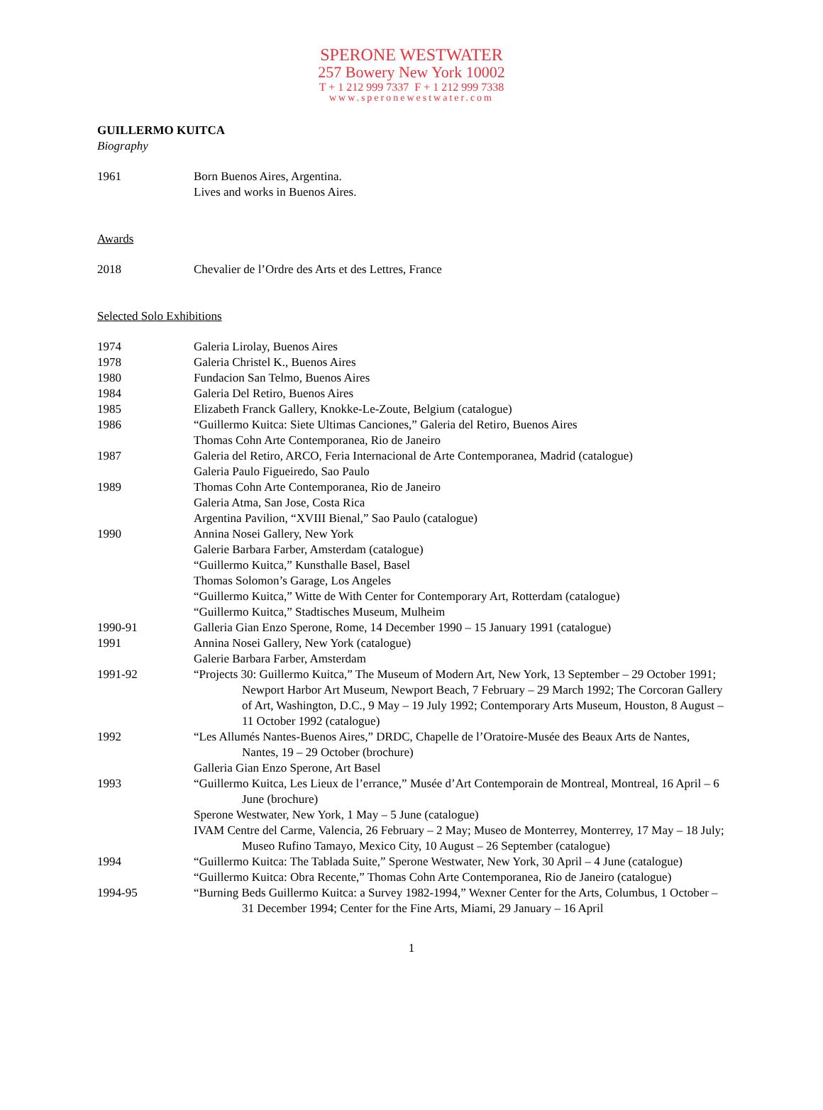SPERONE WESTWATER
257 Bowery New York 10002
T + 1 212 999 7337 F + 1 212 999 7338
www.speronewestwater.com
GUILLERMO KUITCA
Biography
1961 Born Buenos Aires, Argentina.
Lives and works in Buenos Aires.
Awards
2018 Chevalier de l’Ordre des Arts et des Lettres, France
Selected Solo Exhibitions
1974 Galeria Lirolay, Buenos Aires
1978 Galeria Christel K., Buenos Aires
1980 Fundacion San Telmo, Buenos Aires
1984 Galeria Del Retiro, Buenos Aires
1985 Elizabeth Franck Gallery, Knokke-Le-Zoute, Belgium (catalogue)
1986 “Guillermo Kuitca: Siete Ultimas Canciones,” Galeria del Retiro, Buenos Aires
Thomas Cohn Arte Contemporanea, Rio de Janeiro
1987 Galeria del Retiro, ARCO, Feria Internacional de Arte Contemporanea, Madrid (catalogue)
Galeria Paulo Figueiredo, Sao Paulo
1989 Thomas Cohn Arte Contemporanea, Rio de Janeiro
Galeria Atma, San Jose, Costa Rica
Argentina Pavilion, “XVIII Bienal,” Sao Paulo (catalogue)
1990 Annina Nosei Gallery, New York
Galerie Barbara Farber, Amsterdam (catalogue)
“Guillermo Kuitca,” Kunsthalle Basel, Basel
Thomas Solomon’s Garage, Los Angeles
“Guillermo Kuitca,” Witte de With Center for Contemporary Art, Rotterdam (catalogue)
“Guillermo Kuitca,” Stadtisches Museum, Mulheim
1990-91 Galleria Gian Enzo Sperone, Rome, 14 December 1990 – 15 January 1991 (catalogue)
1991 Annina Nosei Gallery, New York (catalogue)
Galerie Barbara Farber, Amsterdam
1991-92 “Projects 30: Guillermo Kuitca,” The Museum of Modern Art, New York, 13 September – 29 October 1991; Newport Harbor Art Museum, Newport Beach, 7 February – 29 March 1992; The Corcoran Gallery of Art, Washington, D.C., 9 May – 19 July 1992; Contemporary Arts Museum, Houston, 8 August – 11 October 1992 (catalogue)
1992 “Les Allumés Nantes-Buenos Aires,” DRDC, Chapelle de l’Oratoire-Musée des Beaux Arts de Nantes, Nantes, 19 – 29 October (brochure)
Galleria Gian Enzo Sperone, Art Basel
1993 “Guillermo Kuitca, Les Lieux de l’errance,” Musée d’Art Contemporain de Montreal, Montreal, 16 April – 6 June (brochure)
Sperone Westwater, New York, 1 May – 5 June (catalogue)
IVAM Centre del Carme, Valencia, 26 February – 2 May; Museo de Monterrey, Monterrey, 17 May – 18 July; Museo Rufino Tamayo, Mexico City, 10 August – 26 September (catalogue)
1994 “Guillermo Kuitca: The Tablada Suite,” Sperone Westwater, New York, 30 April – 4 June (catalogue)
“Guillermo Kuitca: Obra Recente,” Thomas Cohn Arte Contemporanea, Rio de Janeiro (catalogue)
1994-95 “Burning Beds Guillermo Kuitca: a Survey 1982-1994,” Wexner Center for the Arts, Columbus, 1 October – 31 December 1994; Center for the Fine Arts, Miami, 29 January – 16 April
1